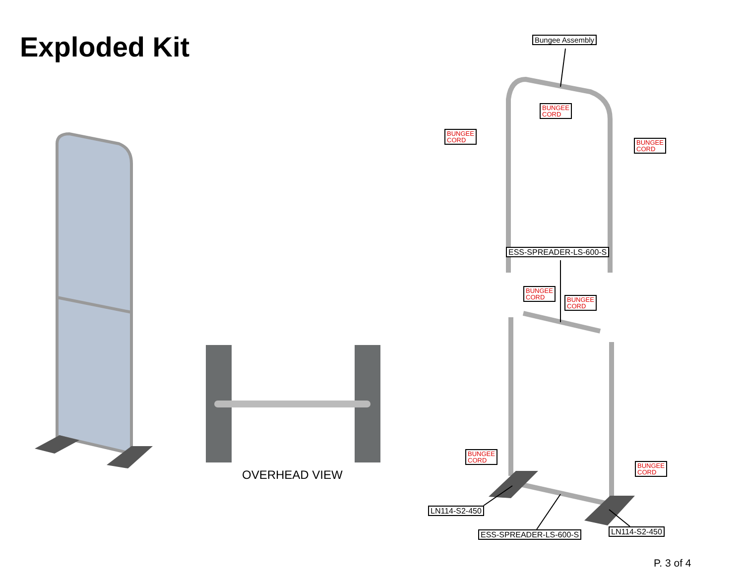Exploded Kit Bungee Assembly
BUNGEE
CORD
BUNGEE
CORD
BUNGEE
CORD
ESS-SPREADER-LS-600-S
BUNGEE
CORD
BUNGEE
CORD
BUNGEE
CORD
BUNGEE
CORD
LN114-S2-450
LN114-S2-450
ESS-SPREADER-LS-600-S
OVERHEAD VIEW
P. 3 of 4